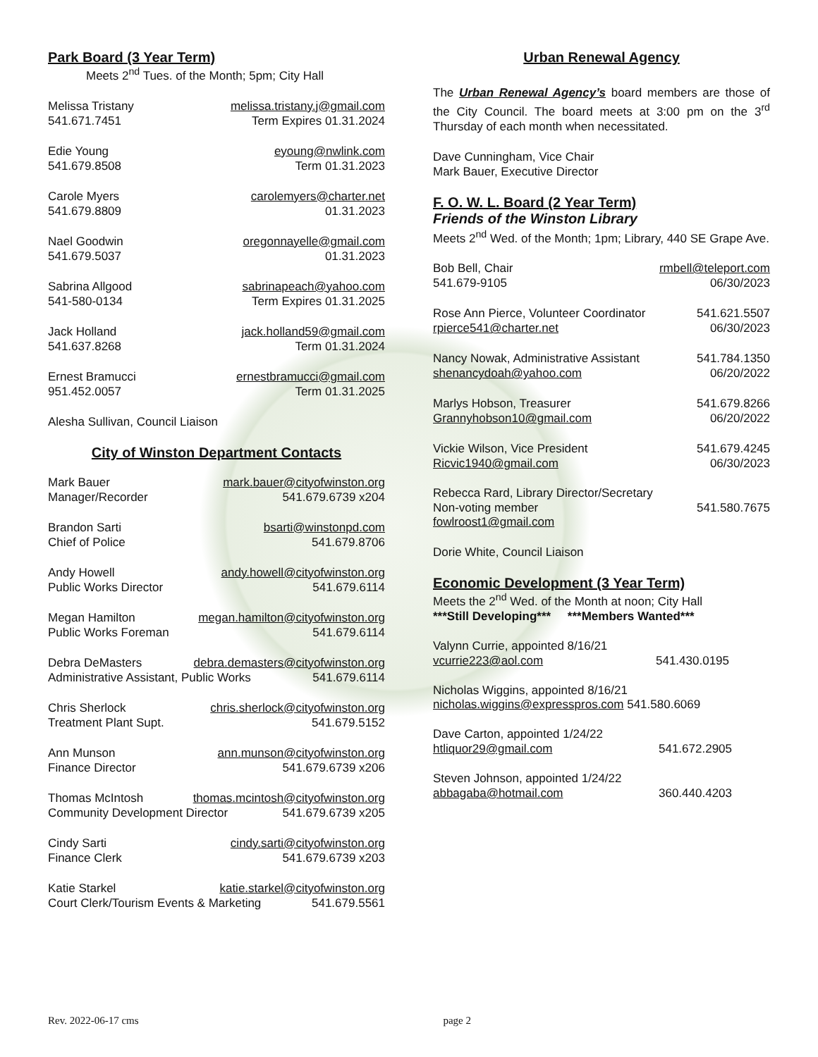Park Board (3 Year Term)
Meets 2<sup>nd</sup> Tues. of the Month; 5pm; City Hall
Melissa Tristany melissa.tristany.j@gmail.com
541.671.7451 Term Expires 01.31.2024
Edie Young eyoung@nwlink.com
541.679.8508 Term 01.31.2023
Carole Myers carolemyers@charter.net
541.679.8809 01.31.2023
Nael Goodwin oregonnayelle@gmail.com
541.679.5037 01.31.2023
Sabrina Allgood sabrinapeach@yahoo.com
541-580-0134 Term Expires 01.31.2025
Jack Holland jack.holland59@gmail.com
541.637.8268 Term 01.31.2024
Ernest Bramucci ernestbramucci@gmail.com
951.452.0057 Term 01.31.2025
Alesha Sullivan, Council Liaison
City of Winston Department Contacts
Mark Bauer mark.bauer@cityofwinston.org
Manager/Recorder 541.679.6739 x204
Brandon Sarti bsarti@winstonpd.com
Chief of Police 541.679.8706
Andy Howell andy.howell@cityofwinston.org
Public Works Director 541.679.6114
Megan Hamilton megan.hamilton@cityofwinston.org
Public Works Foreman 541.679.6114
Debra DeMasters debra.demasters@cityofwinston.org
Administrative Assistant, Public Works 541.679.6114
Chris Sherlock chris.sherlock@cityofwinston.org
Treatment Plant Supt. 541.679.5152
Ann Munson ann.munson@cityofwinston.org
Finance Director 541.679.6739 x206
Thomas McIntosh thomas.mcintosh@cityofwinston.org
Community Development Director 541.679.6739 x205
Cindy Sarti cindy.sarti@cityofwinston.org
Finance Clerk 541.679.6739 x203
Katie Starkel katie.starkel@cityofwinston.org
Court Clerk/Tourism Events & Marketing 541.679.5561
Urban Renewal Agency
The Urban Renewal Agency’s board members are those of the City Council. The board meets at 3:00 pm on the 3<sup>rd</sup> Thursday of each month when necessitated.
Dave Cunningham, Vice Chair
Mark Bauer, Executive Director
F. O. W. L. Board (2 Year Term)
Friends of the Winston Library
Meets 2<sup>nd</sup> Wed. of the Month; 1pm; Library, 440 SE Grape Ave.
Bob Bell, Chair rmbell@teleport.com
541.679-9105 06/30/2023
Rose Ann Pierce, Volunteer Coordinator 541.621.5507
rpierce541@charter.net 06/30/2023
Nancy Nowak, Administrative Assistant 541.784.1350
shenancydoah@yahoo.com 06/20/2022
Marlys Hobson, Treasurer 541.679.8266
Grannyhobson10@gmail.com 06/20/2022
Vickie Wilson, Vice President 541.679.4245
Ricvic1940@gmail.com 06/30/2023
Rebecca Rard, Library Director/Secretary
Non-voting member 541.580.7675
fowlroost1@gmail.com
Dorie White, Council Liaison
Economic Development (3 Year Term)
Meets the 2<sup>nd</sup> Wed. of the Month at noon; City Hall
***Still Developing*** ***Members Wanted***
Valynn Currie, appointed 8/16/21
vcurrie223@aol.com 541.430.0195
Nicholas Wiggins, appointed 8/16/21
nicholas.wiggins@expresspros.com 541.580.6069
Dave Carton, appointed 1/24/22
htliquor29@gmail.com 541.672.2905
Steven Johnson, appointed 1/24/22
abbagaba@hotmail.com 360.440.4203
Rev. 2022-06-17 cms page 2